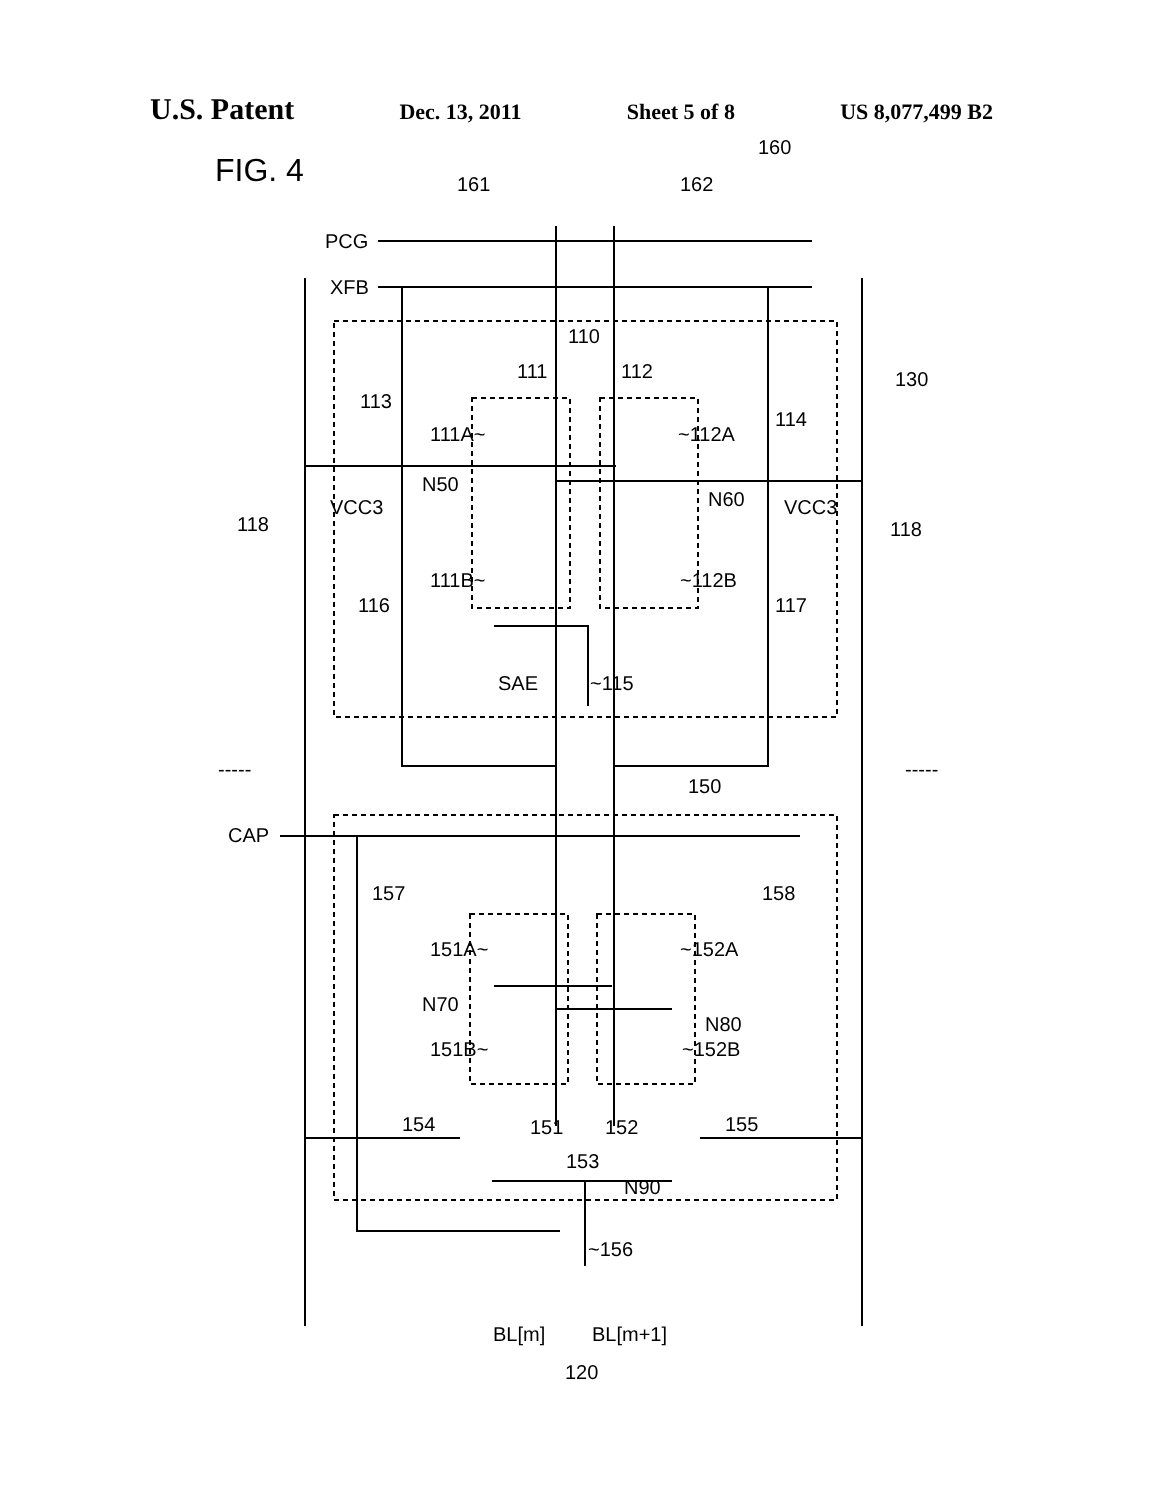U.S. Patent Dec. 13, 2011 Sheet 5 of 8 US 8,077,499 B2
FIG. 4
160
161
162
PCG
XFB
110
111
112
130
113
114
111A~
~112A
N50
N60
118
VCC3
VCC3
118
111B~
~112B
116
117
SAE
~115
-----
-----
150
CAP
157
158
151A~
~152A
N70
N80
151B~
~152B
154
151
152
155
153
N90
~156
BL[m]
BL[m+1]
120